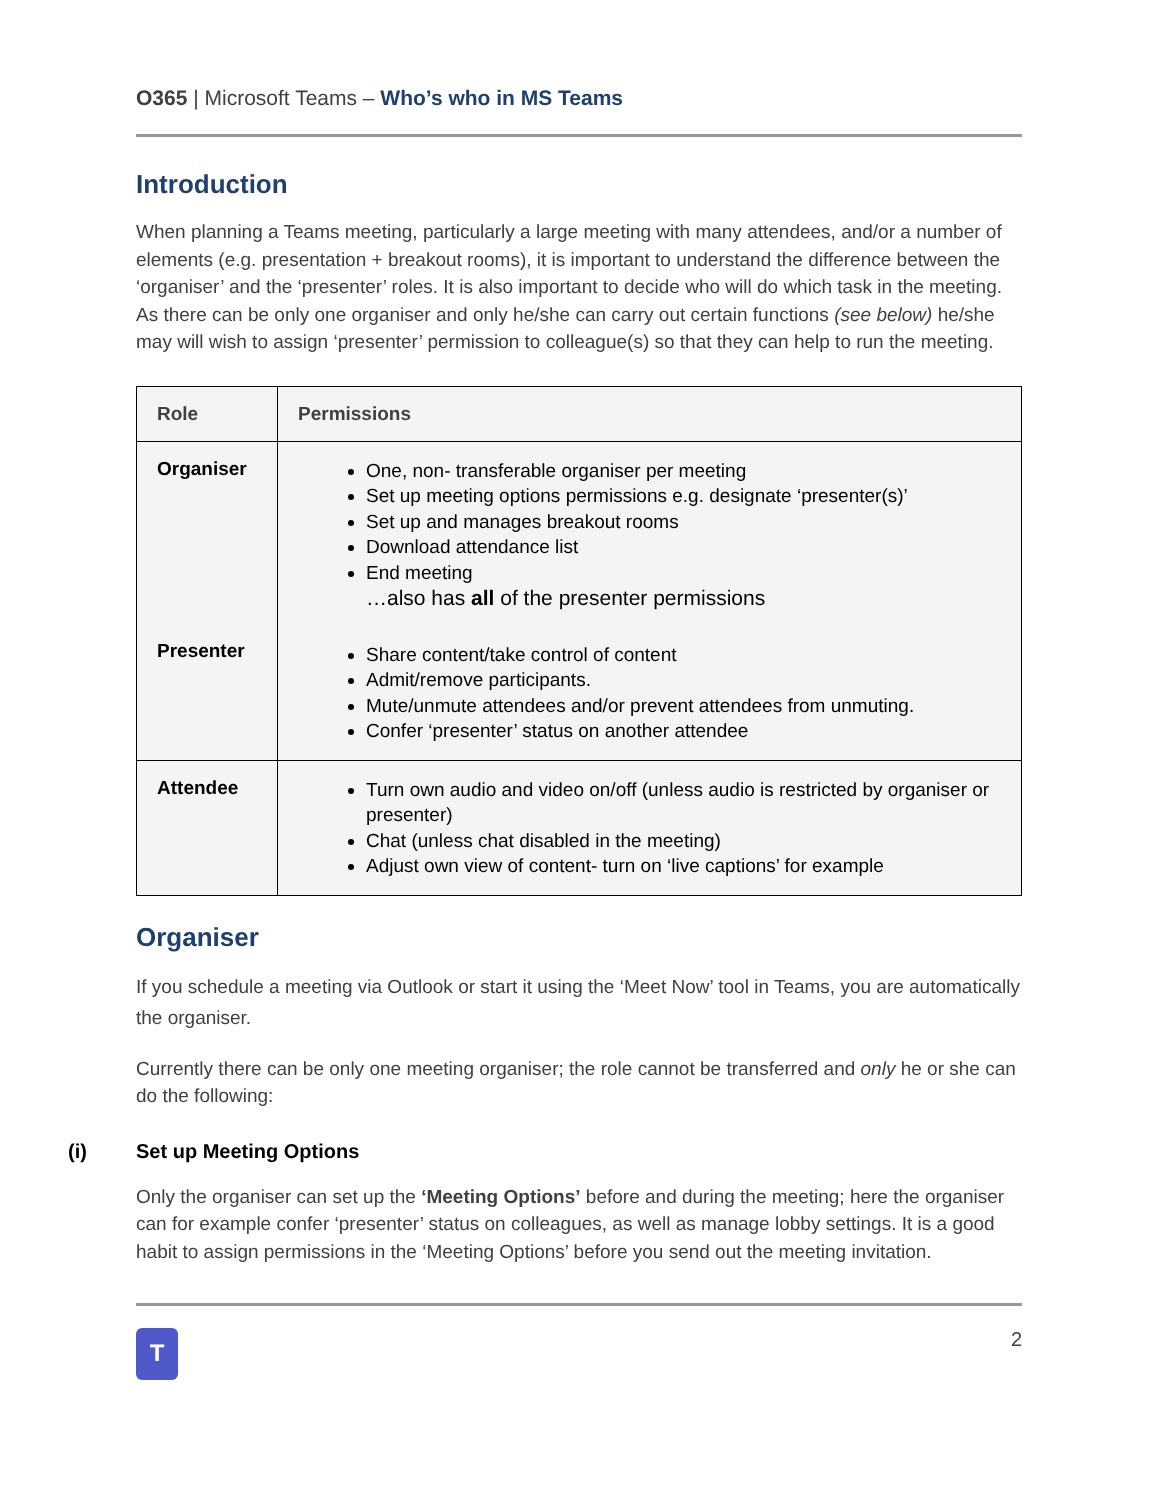O365 | Microsoft Teams – Who’s who in MS Teams
Introduction
When planning a Teams meeting, particularly a large meeting with many attendees, and/or a number of elements (e.g. presentation + breakout rooms), it is important to understand the difference between the ‘organiser’ and the ‘presenter’ roles. It is also important to decide who will do which task in the meeting. As there can be only one organiser and only he/she can carry out certain functions (see below) he/she may will wish to assign ‘presenter’ permission to colleague(s) so that they can help to run the meeting.
| Role | Permissions |
| --- | --- |
| Organiser Presenter | One, non- transferable organiser per meeting Set up meeting options permissions e.g. designate ‘presenter(s)’ Set up and manages breakout rooms Download attendance list End meeting …also has all of the presenter permissions Share content/take control of content Admit/remove participants. Mute/unmute attendees and/or prevent attendees from unmuting. Confer ‘presenter’ status on another attendee |
| Attendee | Turn own audio and video on/off (unless audio is restricted by organiser or presenter) Chat (unless chat disabled in the meeting) Adjust own view of content- turn on ‘live captions’ for example |
Organiser
If you schedule a meeting via Outlook or start it using the ‘Meet Now’ tool in Teams, you are automatically the organiser.
Currently there can be only one meeting organiser; the role cannot be transferred and only he or she can do the following:
(i) Set up Meeting Options
Only the organiser can set up the ‘Meeting Options’ before and during the meeting; here the organiser can for example confer ‘presenter’ status on colleagues, as well as manage lobby settings. It is a good habit to assign permissions in the ‘Meeting Options’ before you send out the meeting invitation.
T
2